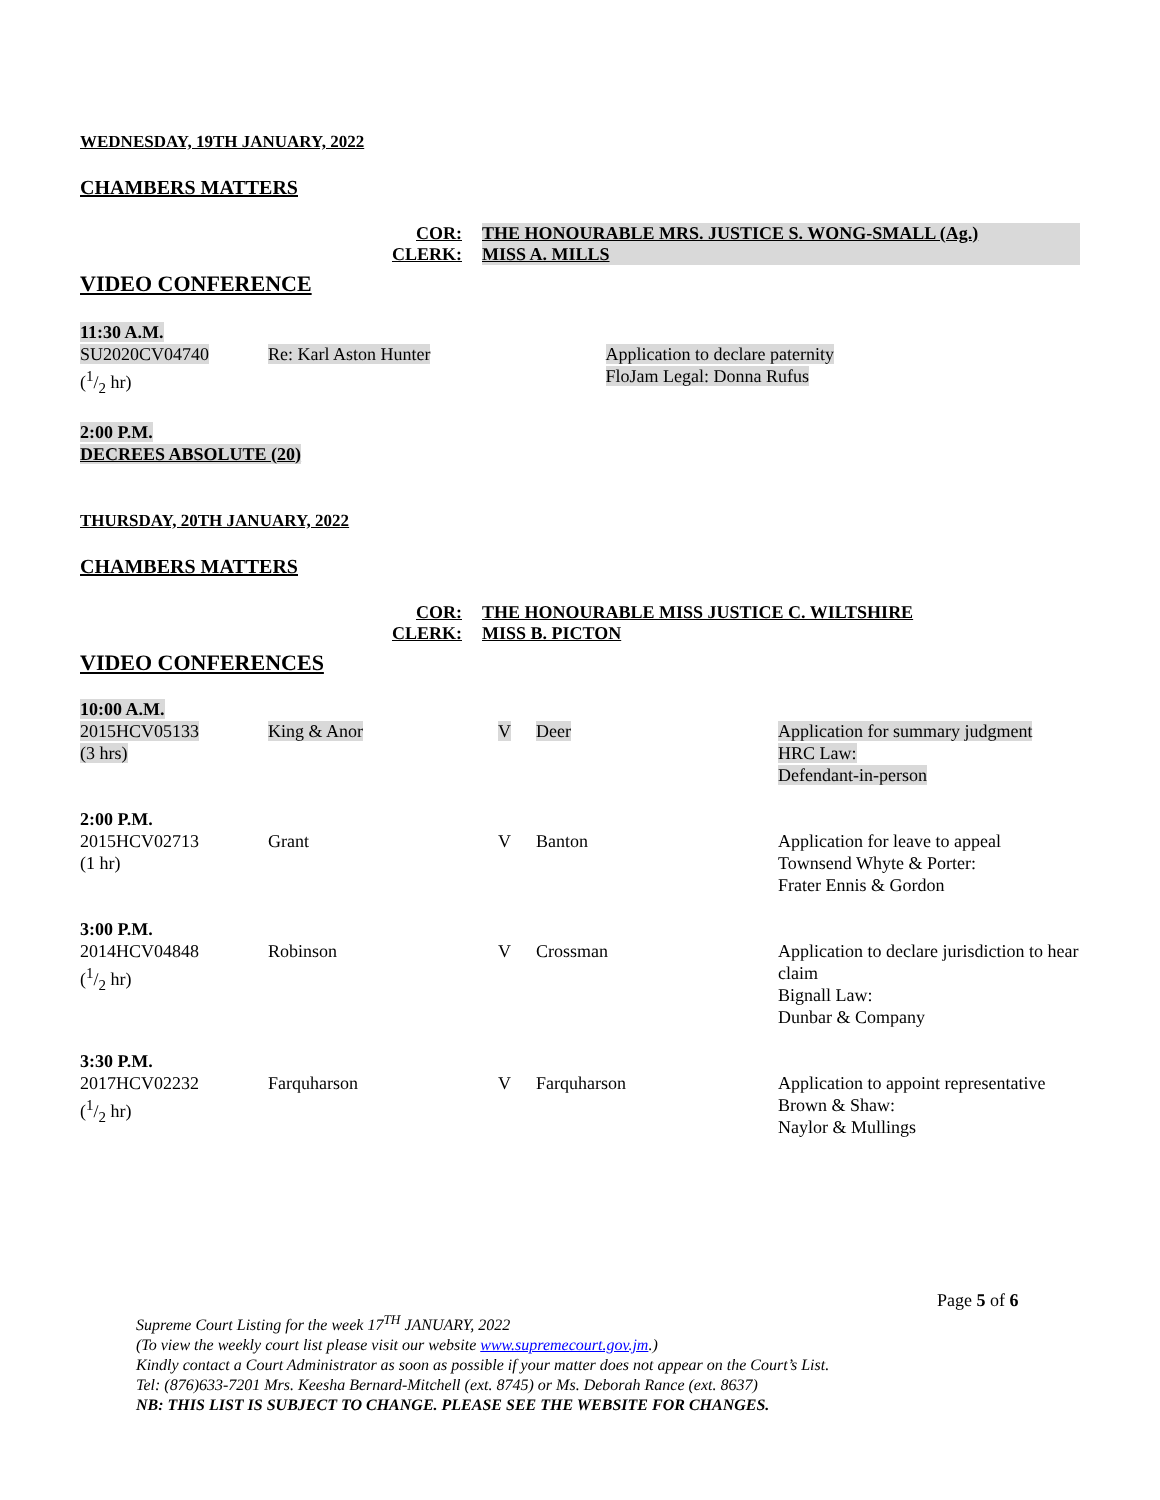WEDNESDAY, 19TH JANUARY, 2022
CHAMBERS MATTERS
COR:
THE HONOURABLE MRS. JUSTICE S. WONG-SMALL (Ag.)
CLERK:
MISS A. MILLS
VIDEO CONFERENCE
| 11:30 A.M. SU2020CV04740 (1/2 hr) | Re: Karl Aston Hunter | Application to declare paternity FloJam Legal: Donna Rufus |
2:00 P.M.
DECREES ABSOLUTE (20)
THURSDAY, 20TH JANUARY, 2022
CHAMBERS MATTERS
COR:
THE HONOURABLE MISS JUSTICE C. WILTSHIRE
CLERK:
MISS B. PICTON
VIDEO CONFERENCES
| 10:00 A.M. 2015HCV05133 (3 hrs) | King & Anor | V | Deer | Application for summary judgment HRC Law: Defendant-in-person |
| 2:00 P.M. 2015HCV02713 (1 hr) | Grant | V | Banton | Application for leave to appeal Townsend Whyte & Porter: Frater Ennis & Gordon |
| 3:00 P.M. 2014HCV04848 (1/2 hr) | Robinson | V | Crossman | Application to declare jurisdiction to hear claim Bignall Law: Dunbar & Company |
| 3:30 P.M. 2017HCV02232 (1/2 hr) | Farquharson | V | Farquharson | Application to appoint representative Brown & Shaw: Naylor & Mullings |
Page 5 of 6
Supreme Court Listing for the week 17<sup>TH</sup> JANUARY, 2022
(To view the weekly court list please visit our website www.supremecourt.gov.jm.)
Kindly contact a Court Administrator as soon as possible if your matter does not appear on the Court’s List.
Tel: (876)633-7201 Mrs. Keesha Bernard-Mitchell (ext. 8745) or Ms. Deborah Rance (ext. 8637)
NB: THIS LIST IS SUBJECT TO CHANGE. PLEASE SEE THE WEBSITE FOR CHANGES.